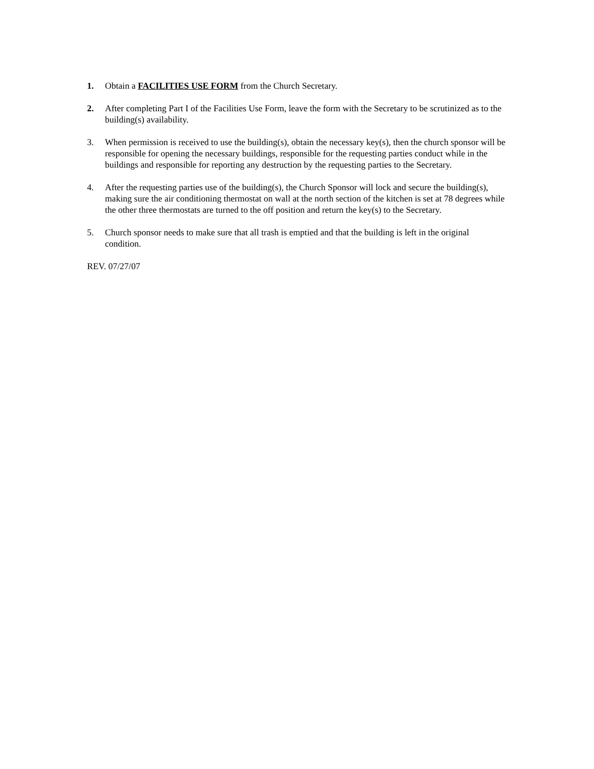1. Obtain a FACILITIES USE FORM from the Church Secretary.
2. After completing Part I of the Facilities Use Form, leave the form with the Secretary to be scrutinized as to the building(s) availability.
3. When permission is received to use the building(s), obtain the necessary key(s), then the church sponsor will be responsible for opening the necessary buildings, responsible for the requesting parties conduct while in the buildings and responsible for reporting any destruction by the requesting parties to the Secretary.
4. After the requesting parties use of the building(s), the Church Sponsor will lock and secure the building(s), making sure the air conditioning thermostat on wall at the north section of the kitchen is set at 78 degrees while the other three thermostats are turned to the off position and return the key(s) to the Secretary.
5. Church sponsor needs to make sure that all trash is emptied and that the building is left in the original condition.
REV. 07/27/07